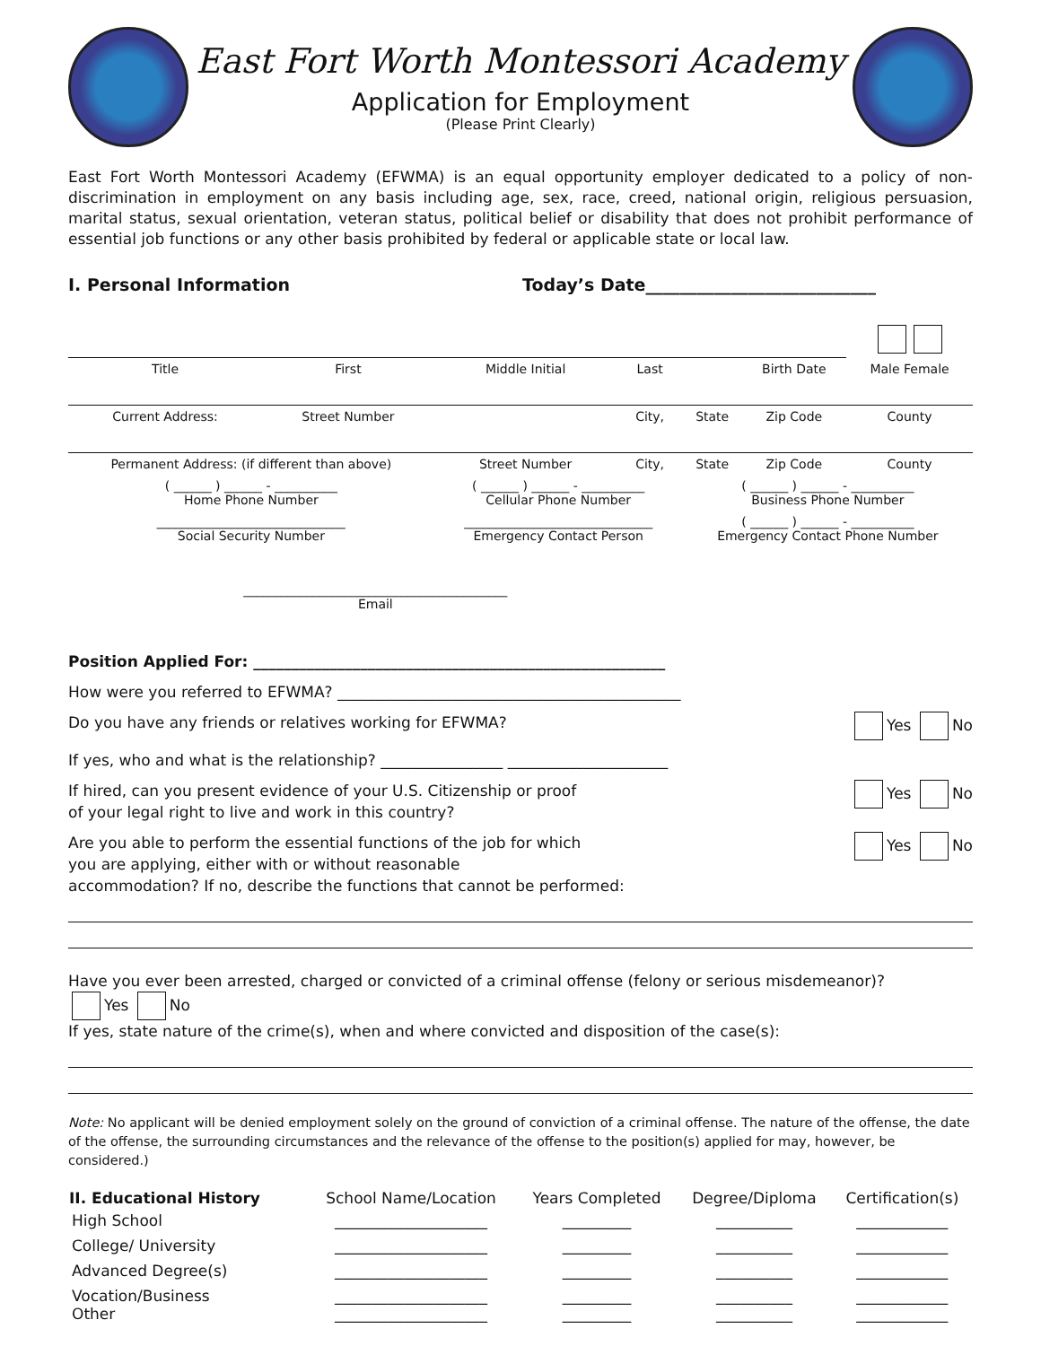East Fort Worth Montessori Academy
Application for Employment
(Please Print Clearly)
East Fort Worth Montessori Academy (EFWMA) is an equal opportunity employer dedicated to a policy of non-discrimination in employment on any basis including age, sex, race, creed, national origin, religious persuasion, marital status, sexual orientation, veteran status, political belief or disability that does not prohibit performance of essential job functions or any other basis prohibited by federal or applicable state or local law.
I. Personal Information Today’s Date___________________________
| Title | First | Middle Initial | Last | | Birth Date | Male Female |
| Current Address: | Street Number | | City, | State | Zip Code | County |
| Permanent Address: (if different than above) | | Street Number | City, | State | Zip Code | County |
| ( ______ ) ______ - __________ Home Phone Number | | ( ______ ) ______ - __________ Cellular Phone Number | | ( ______ ) ______ - __________ Business Phone Number | | |
| ______________________________ Social Security Number | | ______________________________ Emergency Contact Person | | ( ______ ) ______ - __________ Emergency Contact Phone Number | | |
| __________________________________________ Email | | | | | | |
Position Applied For: ______________________________________________________
How were you referred to EFWMA? _____________________________________________
Do you have any friends or relatives working for EFWMA? Yes No
If yes, who and what is the relationship? ________________ _____________________
If hired, can you present evidence of your U.S. Citizenship or proof
of your legal right to live and work in this country? Yes No
Are you able to perform the essential functions of the job for which
you are applying, either with or without reasonable
accommodation? If no, describe the functions that cannot be performed: Yes No
Have you ever been arrested, charged or convicted of a criminal offense (felony or serious misdemeanor)?
Yes No
If yes, state nature of the crime(s), when and where convicted and disposition of the case(s):
Note: No applicant will be denied employment solely on the ground of conviction of a criminal offense. The nature of the offense, the date of the offense, the surrounding circumstances and the relevance of the offense to the position(s) applied for may, however, be considered.)
| II. Educational History | School Name/Location | Years Completed | Degree/Diploma | Certification(s) |
| --- | --- | --- | --- | --- |
| High School | ____________________ | _________ | __________ | ____________ |
| College/ University | ____________________ | _________ | __________ | ____________ |
| Advanced Degree(s) | ____________________ | _________ | __________ | ____________ |
| Vocation/Business Other | ____________________ ____________________ | _________ _________ | __________ __________ | ____________ ____________ |